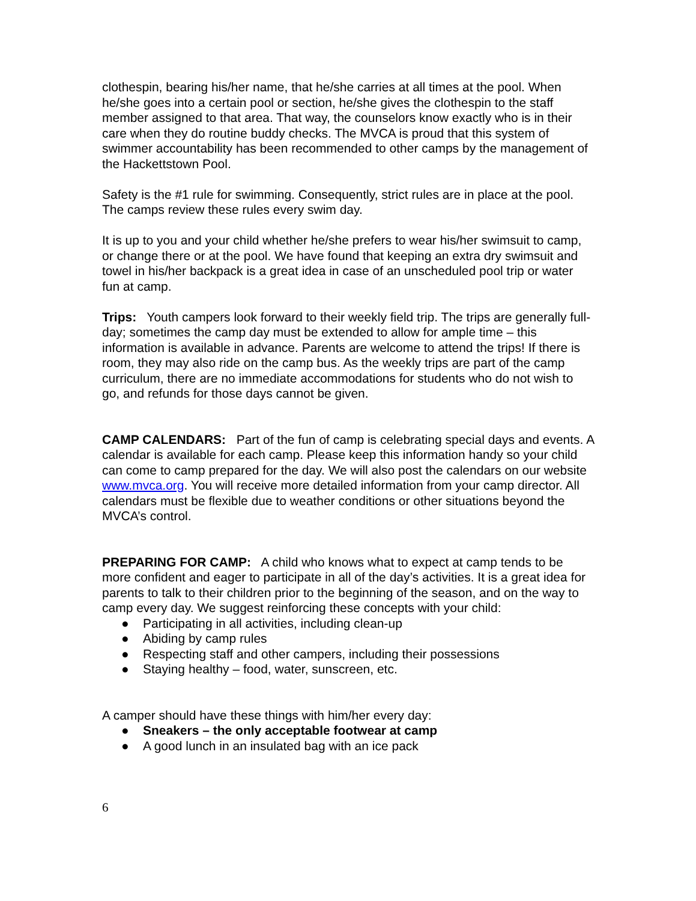clothespin, bearing his/her name, that he/she carries at all times at the pool. When he/she goes into a certain pool or section, he/she gives the clothespin to the staff member assigned to that area. That way, the counselors know exactly who is in their care when they do routine buddy checks. The MVCA is proud that this system of swimmer accountability has been recommended to other camps by the management of the Hackettstown Pool.
Safety is the #1 rule for swimming. Consequently, strict rules are in place at the pool. The camps review these rules every swim day.
It is up to you and your child whether he/she prefers to wear his/her swimsuit to camp, or change there or at the pool. We have found that keeping an extra dry swimsuit and towel in his/her backpack is a great idea in case of an unscheduled pool trip or water fun at camp.
Trips: Youth campers look forward to their weekly field trip. The trips are generally full-day; sometimes the camp day must be extended to allow for ample time – this information is available in advance. Parents are welcome to attend the trips! If there is room, they may also ride on the camp bus. As the weekly trips are part of the camp curriculum, there are no immediate accommodations for students who do not wish to go, and refunds for those days cannot be given.
CAMP CALENDARS: Part of the fun of camp is celebrating special days and events. A calendar is available for each camp. Please keep this information handy so your child can come to camp prepared for the day. We will also post the calendars on our website www.mvca.org. You will receive more detailed information from your camp director. All calendars must be flexible due to weather conditions or other situations beyond the MVCA’s control.
PREPARING FOR CAMP: A child who knows what to expect at camp tends to be more confident and eager to participate in all of the day’s activities. It is a great idea for parents to talk to their children prior to the beginning of the season, and on the way to camp every day. We suggest reinforcing these concepts with your child:
● Participating in all activities, including clean-up
● Abiding by camp rules
● Respecting staff and other campers, including their possessions
● Staying healthy – food, water, sunscreen, etc.
A camper should have these things with him/her every day:
● Sneakers – the only acceptable footwear at camp
● A good lunch in an insulated bag with an ice pack
6